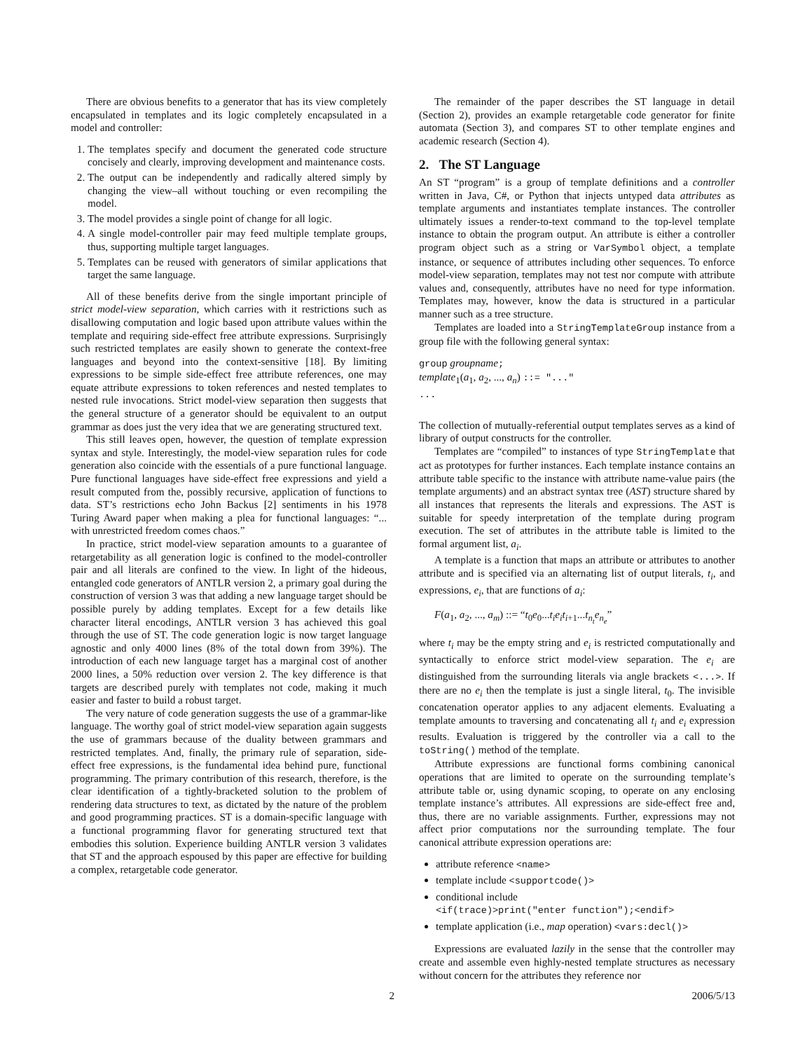There are obvious benefits to a generator that has its view completely encapsulated in templates and its logic completely encapsulated in a model and controller:
1. The templates specify and document the generated code structure concisely and clearly, improving development and maintenance costs.
2. The output can be independently and radically altered simply by changing the view–all without touching or even recompiling the model.
3. The model provides a single point of change for all logic.
4. A single model-controller pair may feed multiple template groups, thus, supporting multiple target languages.
5. Templates can be reused with generators of similar applications that target the same language.
All of these benefits derive from the single important principle of strict model-view separation, which carries with it restrictions such as disallowing computation and logic based upon attribute values within the template and requiring side-effect free attribute expressions. Surprisingly such restricted templates are easily shown to generate the context-free languages and beyond into the context-sensitive [18]. By limiting expressions to be simple side-effect free attribute references, one may equate attribute expressions to token references and nested templates to nested rule invocations. Strict model-view separation then suggests that the general structure of a generator should be equivalent to an output grammar as does just the very idea that we are generating structured text.
This still leaves open, however, the question of template expression syntax and style. Interestingly, the model-view separation rules for code generation also coincide with the essentials of a pure functional language. Pure functional languages have side-effect free expressions and yield a result computed from the, possibly recursive, application of functions to data. ST’s restrictions echo John Backus [2] sentiments in his 1978 Turing Award paper when making a plea for functional languages: “... with unrestricted freedom comes chaos.”
In practice, strict model-view separation amounts to a guarantee of retargetability as all generation logic is confined to the model-controller pair and all literals are confined to the view. In light of the hideous, entangled code generators of ANTLR version 2, a primary goal during the construction of version 3 was that adding a new language target should be possible purely by adding templates. Except for a few details like character literal encodings, ANTLR version 3 has achieved this goal through the use of ST. The code generation logic is now target language agnostic and only 4000 lines (8% of the total down from 39%). The introduction of each new language target has a marginal cost of another 2000 lines, a 50% reduction over version 2. The key difference is that targets are described purely with templates not code, making it much easier and faster to build a robust target.
The very nature of code generation suggests the use of a grammar-like language. The worthy goal of strict model-view separation again suggests the use of grammars because of the duality between grammars and restricted templates. And, finally, the primary rule of separation, side-effect free expressions, is the fundamental idea behind pure, functional programming. The primary contribution of this research, therefore, is the clear identification of a tightly-bracketed solution to the problem of rendering data structures to text, as dictated by the nature of the problem and good programming practices. ST is a domain-specific language with a functional programming flavor for generating structured text that embodies this solution. Experience building ANTLR version 3 validates that ST and the approach espoused by this paper are effective for building a complex, retargetable code generator.
The remainder of the paper describes the ST language in detail (Section 2), provides an example retargetable code generator for finite automata (Section 3), and compares ST to other template engines and academic research (Section 4).
2. The ST Language
An ST “program” is a group of template definitions and a controller written in Java, C#, or Python that injects untyped data attributes as template arguments and instantiates template instances. The controller ultimately issues a render-to-text command to the top-level template instance to obtain the program output. An attribute is either a controller program object such as a string or VarSymbol object, a template instance, or sequence of attributes including other sequences. To enforce model-view separation, templates may not test nor compute with attribute values and, consequently, attributes have no need for type information. Templates may, however, know the data is structured in a particular manner such as a tree structure.
Templates are loaded into a StringTemplateGroup instance from a group file with the following general syntax:
group groupname;
template<sub>1</sub>(a<sub>1</sub>, a<sub>2</sub>, ..., a<sub>n</sub>) ::= "..."
...
The collection of mutually-referential output templates serves as a kind of library of output constructs for the controller.
Templates are “compiled” to instances of type StringTemplate that act as prototypes for further instances. Each template instance contains an attribute table specific to the instance with attribute name-value pairs (the template arguments) and an abstract syntax tree (AST) structure shared by all instances that represents the literals and expressions. The AST is suitable for speedy interpretation of the template during program execution. The set of attributes in the attribute table is limited to the formal argument list, a<sub>i</sub>.
A template is a function that maps an attribute or attributes to another attribute and is specified via an alternating list of output literals, t<sub>i</sub>, and expressions, e<sub>i</sub>, that are functions of a<sub>i</sub>:
F(a<sub>1</sub>, a<sub>2</sub>, ..., a<sub>m</sub>) ::= “t<sub>0</sub>e<sub>0</sub>...t<sub>i</sub>e<sub>i</sub>t<sub>i+1</sub>...t<sub>n<sub>t</sub></sub>e<sub>n<sub>e</sub></sub>”
where t<sub>i</sub> may be the empty string and e<sub>i</sub> is restricted computationally and syntactically to enforce strict model-view separation. The e<sub>i</sub> are distinguished from the surrounding literals via angle brackets <...>. If there are no e<sub>i</sub> then the template is just a single literal, t<sub>0</sub>. The invisible concatenation operator applies to any adjacent elements. Evaluating a template amounts to traversing and concatenating all t<sub>i</sub> and e<sub>i</sub> expression results. Evaluation is triggered by the controller via a call to the toString() method of the template.
Attribute expressions are functional forms combining canonical operations that are limited to operate on the surrounding template’s attribute table or, using dynamic scoping, to operate on any enclosing template instance’s attributes. All expressions are side-effect free and, thus, there are no variable assignments. Further, expressions may not affect prior computations nor the surrounding template. The four canonical attribute expression operations are:
attribute reference <name>
template include <supportcode()>
conditional include
<if(trace)>print("enter function");<endif>
template application (i.e., map operation) <vars:decl()>
Expressions are evaluated lazily in the sense that the controller may create and assemble even highly-nested template structures as necessary without concern for the attributes they reference nor
2 2006/5/13